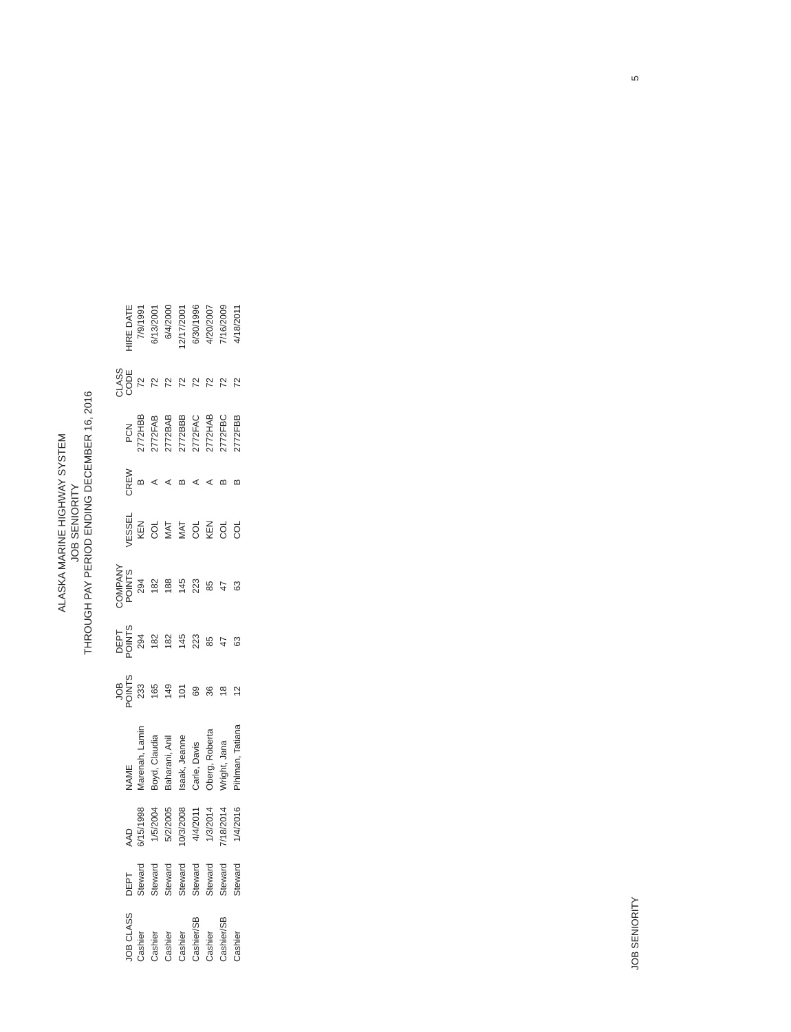ALASKA MARINE HIGHWAY SYSTEM
JOB SENIORITY
THROUGH PAY PERIOD ENDING DECEMBER 16, 2016
| JOB CLASS | DEPT | AAD | NAME | JOB POINTS | DEPT POINTS | COMPANY POINTS | VESSEL | CREW | PCN | CLASS CODE | HIRE DATE |
| --- | --- | --- | --- | --- | --- | --- | --- | --- | --- | --- | --- |
| Cashier | Steward | 6/15/1998 | Marenah, Lamin | 233 | 294 | 294 | KEN | B | 2772HBB | 72 | 7/9/1991 |
| Cashier | Steward | 1/5/2004 | Boyd, Claudia | 165 | 182 | 182 | COL | A | 2772FAB | 72 | 6/13/2001 |
| Cashier | Steward | 5/2/2005 | Baharani, Anil | 149 | 182 | 188 | MAT | A | 2772BAB | 72 | 6/4/2000 |
| Cashier | Steward | 10/3/2008 | Isaak, Jeanne | 101 | 145 | 145 | MAT | B | 2772BBB | 72 | 12/17/2001 |
| Cashier/SB | Steward | 4/4/2011 | Carle, Davis | 69 | 223 | 223 | COL | A | 2772FAC | 72 | 6/30/1996 |
| Cashier | Steward | 1/3/2014 | Oberg, Roberta | 36 | 85 | 85 | KEN | A | 2772HAB | 72 | 4/20/2007 |
| Cashier/SB | Steward | 7/18/2014 | Wright, Jana | 18 | 47 | 47 | COL | B | 2772FBC | 72 | 7/16/2009 |
| Cashier | Steward | 1/4/2016 | Pihlman, Tatiana | 12 | 63 | 63 | COL | B | 2772FBB | 72 | 4/18/2011 |
JOB SENIORITY 5